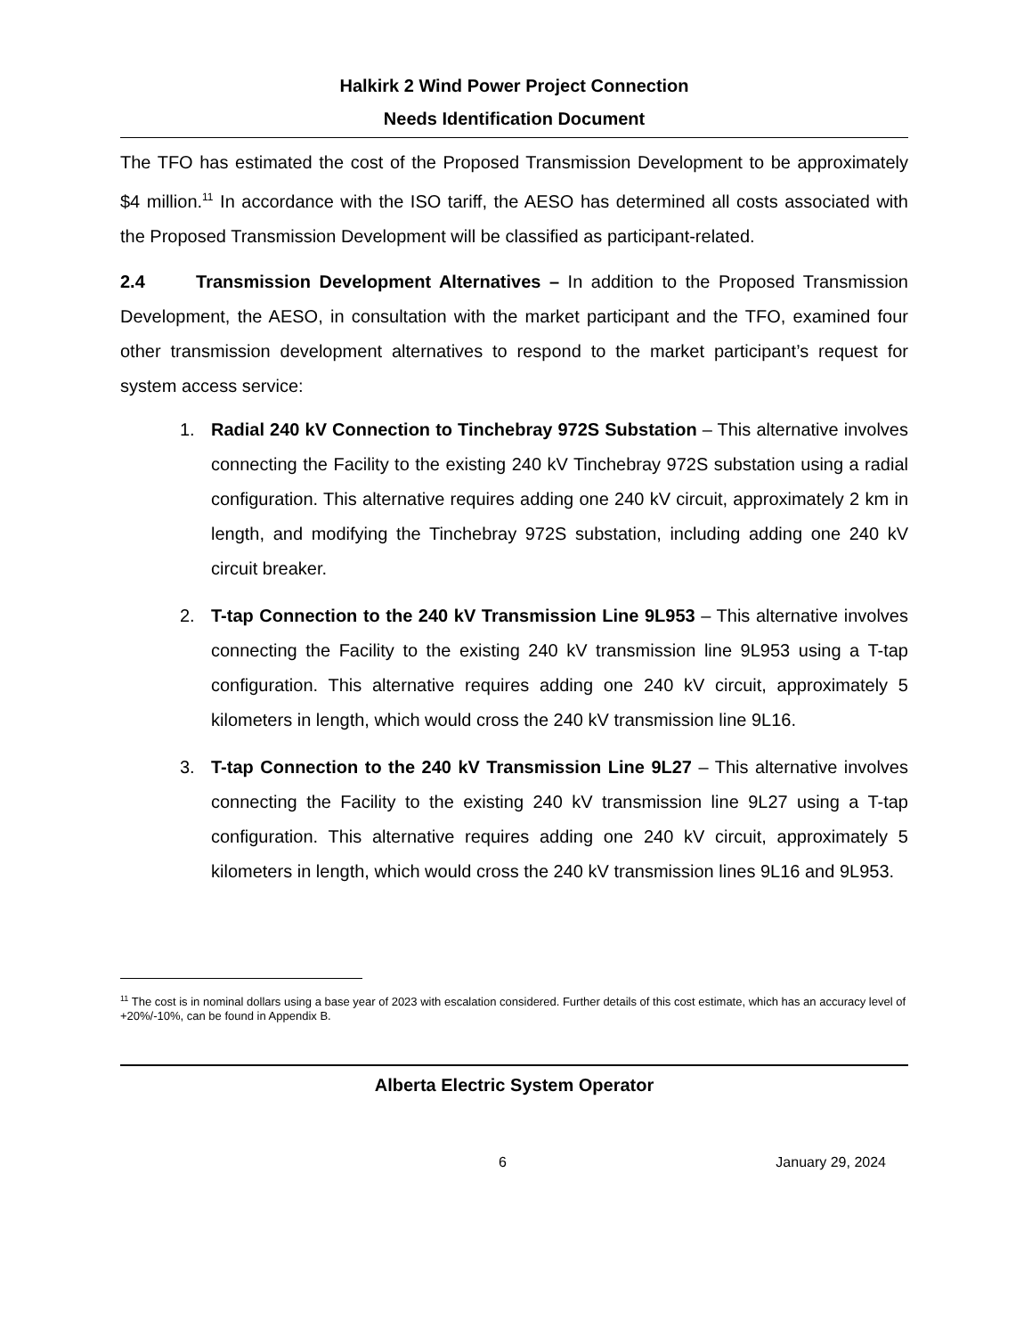Halkirk 2 Wind Power Project Connection
Needs Identification Document
The TFO has estimated the cost of the Proposed Transmission Development to be approximately $4 million.<sup>11</sup> In accordance with the ISO tariff, the AESO has determined all costs associated with the Proposed Transmission Development will be classified as participant-related.
2.4 Transmission Development Alternatives – In addition to the Proposed Transmission Development, the AESO, in consultation with the market participant and the TFO, examined four other transmission development alternatives to respond to the market participant’s request for system access service:
1. Radial 240 kV Connection to Tinchebray 972S Substation – This alternative involves connecting the Facility to the existing 240 kV Tinchebray 972S substation using a radial configuration. This alternative requires adding one 240 kV circuit, approximately 2 km in length, and modifying the Tinchebray 972S substation, including adding one 240 kV circuit breaker.
2. T-tap Connection to the 240 kV Transmission Line 9L953 – This alternative involves connecting the Facility to the existing 240 kV transmission line 9L953 using a T-tap configuration. This alternative requires adding one 240 kV circuit, approximately 5 kilometers in length, which would cross the 240 kV transmission line 9L16.
3. T-tap Connection to the 240 kV Transmission Line 9L27 – This alternative involves connecting the Facility to the existing 240 kV transmission line 9L27 using a T-tap configuration. This alternative requires adding one 240 kV circuit, approximately 5 kilometers in length, which would cross the 240 kV transmission lines 9L16 and 9L953.
<sup>11</sup> The cost is in nominal dollars using a base year of 2023 with escalation considered. Further details of this cost estimate, which has an accuracy level of +20%/-10%, can be found in Appendix B.
Alberta Electric System Operator
6 January 29, 2024